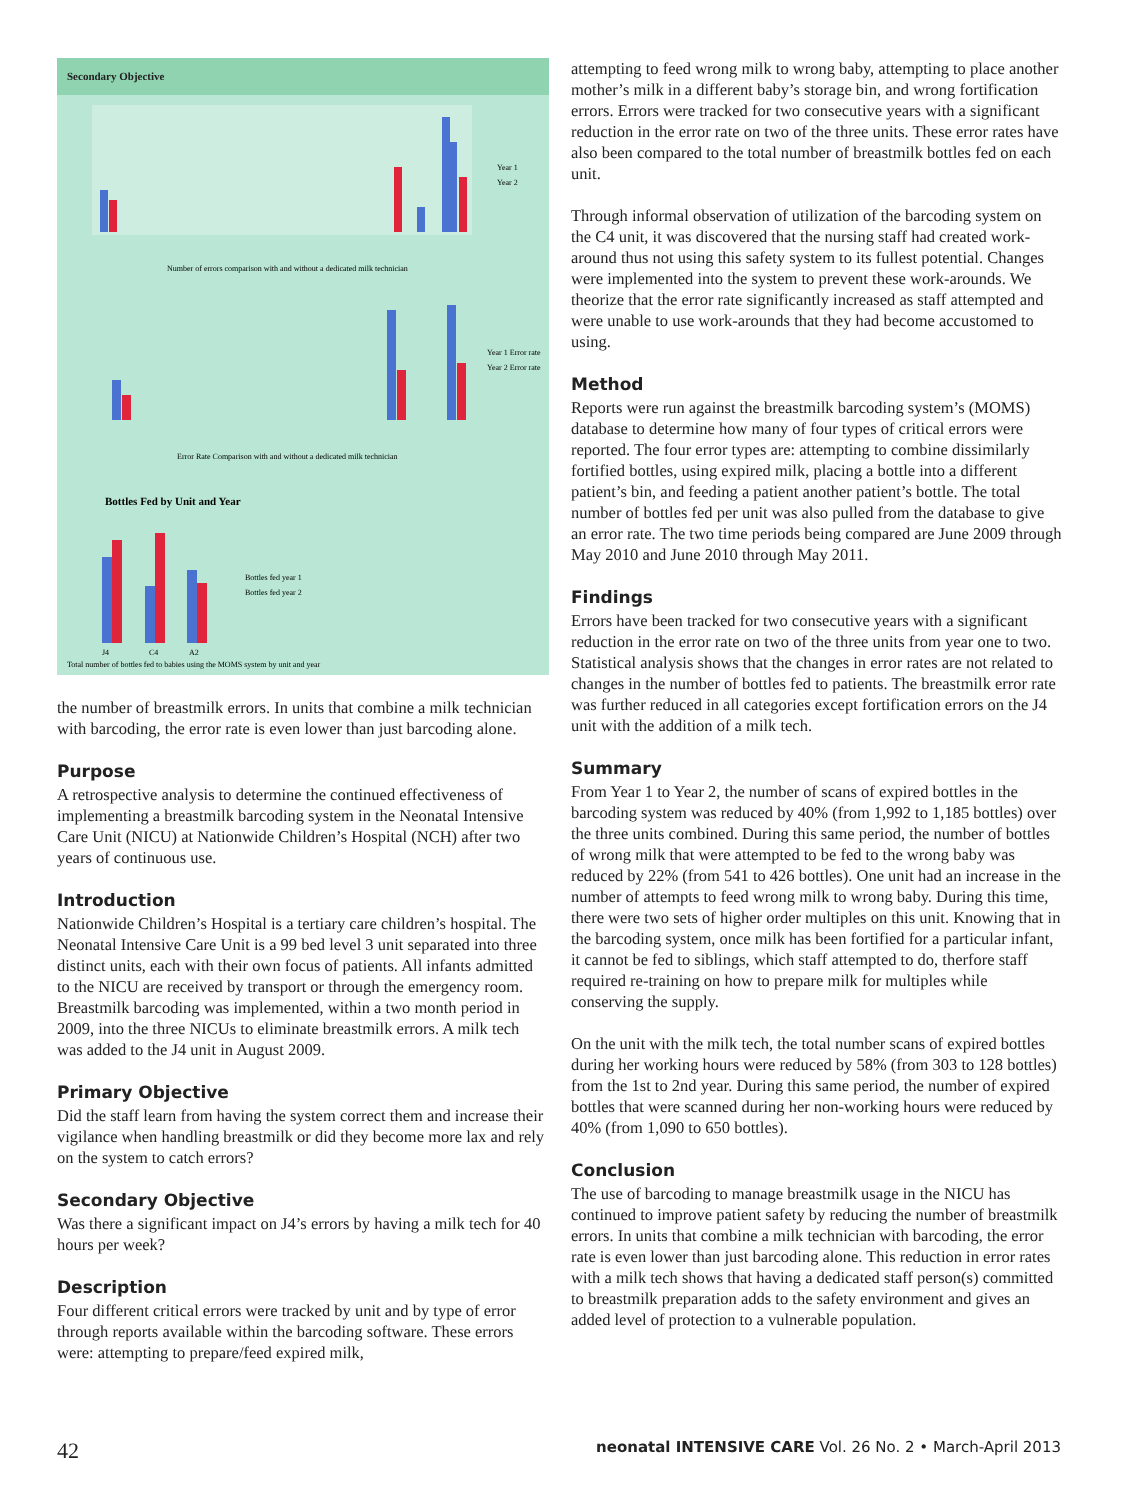Secondary Objective
Number of errors comparison with and without a dedicated milk technician
Year 1
Year 2
Error Rate Comparison with and without a dedicated milk technician
Year 1 Error rate
Year 2 Error rate
Bottles Fed by Unit and Year
J4
C4
A2
Bottles fed year 1
Bottles fed year 2
Total number of bottles fed to babies using the MOMS system by unit and year
the number of breastmilk errors. In units that combine a milk technician with barcoding, the error rate is even lower than just barcoding alone.
Purpose
A retrospective analysis to determine the continued effectiveness of implementing a breastmilk barcoding system in the Neonatal Intensive Care Unit (NICU) at Nationwide Children’s Hospital (NCH) after two years of continuous use.
Introduction
Nationwide Children’s Hospital is a tertiary care children’s hospital. The Neonatal Intensive Care Unit is a 99 bed level 3 unit separated into three distinct units, each with their own focus of patients. All infants admitted to the NICU are received by transport or through the emergency room. Breastmilk barcoding was implemented, within a two month period in 2009, into the three NICUs to eliminate breastmilk errors. A milk tech was added to the J4 unit in August 2009.
Primary Objective
Did the staff learn from having the system correct them and increase their vigilance when handling breastmilk or did they become more lax and rely on the system to catch errors?
Secondary Objective
Was there a significant impact on J4’s errors by having a milk tech for 40 hours per week?
Description
Four different critical errors were tracked by unit and by type of error through reports available within the barcoding software. These errors were: attempting to prepare/feed expired milk,
attempting to feed wrong milk to wrong baby, attempting to place another mother’s milk in a different baby’s storage bin, and wrong fortification errors. Errors were tracked for two consecutive years with a significant reduction in the error rate on two of the three units. These error rates have also been compared to the total number of breastmilk bottles fed on each unit.
Through informal observation of utilization of the barcoding system on the C4 unit, it was discovered that the nursing staff had created work-around thus not using this safety system to its fullest potential. Changes were implemented into the system to prevent these work-arounds. We theorize that the error rate significantly increased as staff attempted and were unable to use work-arounds that they had become accustomed to using.
Method
Reports were run against the breastmilk barcoding system’s (MOMS) database to determine how many of four types of critical errors were reported. The four error types are: attempting to combine dissimilarly fortified bottles, using expired milk, placing a bottle into a different patient’s bin, and feeding a patient another patient’s bottle. The total number of bottles fed per unit was also pulled from the database to give an error rate. The two time periods being compared are June 2009 through May 2010 and June 2010 through May 2011.
Findings
Errors have been tracked for two consecutive years with a significant reduction in the error rate on two of the three units from year one to two. Statistical analysis shows that the changes in error rates are not related to changes in the number of bottles fed to patients. The breastmilk error rate was further reduced in all categories except fortification errors on the J4 unit with the addition of a milk tech.
Summary
From Year 1 to Year 2, the number of scans of expired bottles in the barcoding system was reduced by 40% (from 1,992 to 1,185 bottles) over the three units combined. During this same period, the number of bottles of wrong milk that were attempted to be fed to the wrong baby was reduced by 22% (from 541 to 426 bottles). One unit had an increase in the number of attempts to feed wrong milk to wrong baby. During this time, there were two sets of higher order multiples on this unit. Knowing that in the barcoding system, once milk has been fortified for a particular infant, it cannot be fed to siblings, which staff attempted to do, therfore staff required re-training on how to prepare milk for multiples while conserving the supply.
On the unit with the milk tech, the total number scans of expired bottles during her working hours were reduced by 58% (from 303 to 128 bottles) from the 1st to 2nd year. During this same period, the number of expired bottles that were scanned during her non-working hours were reduced by 40% (from 1,090 to 650 bottles).
Conclusion
The use of barcoding to manage breastmilk usage in the NICU has continued to improve patient safety by reducing the number of breastmilk errors. In units that combine a milk technician with barcoding, the error rate is even lower than just barcoding alone. This reduction in error rates with a milk tech shows that having a dedicated staff person(s) committed to breastmilk preparation adds to the safety environment and gives an added level of protection to a vulnerable population.
42
neonatal INTENSIVE CARE Vol. 26 No. 2 • March-April 2013